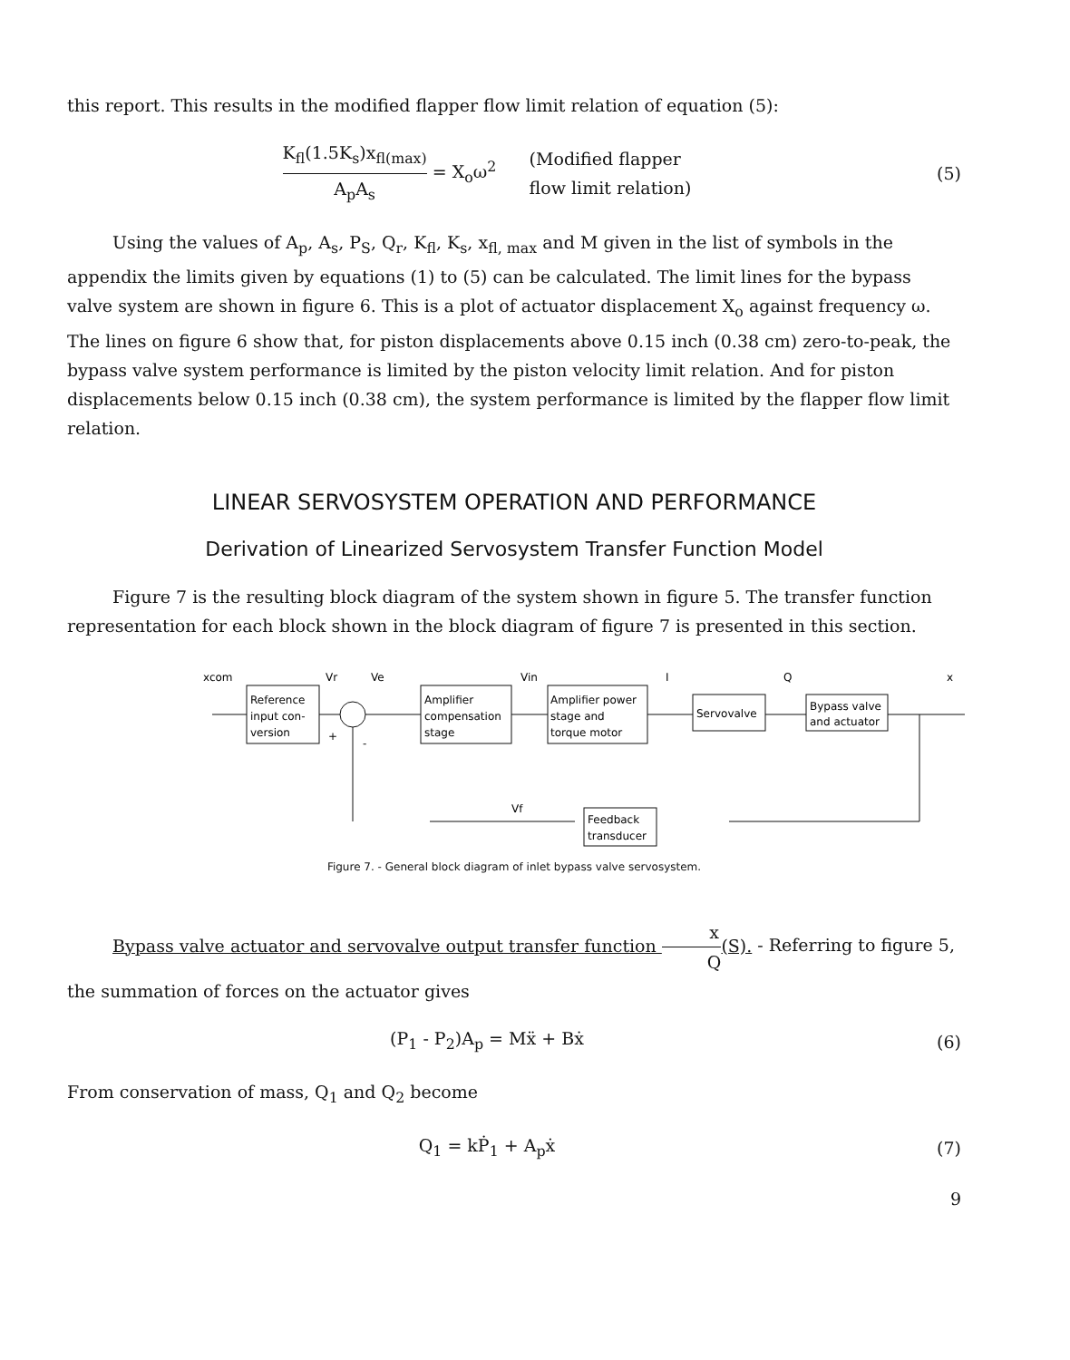this report. This results in the modified flapper flow limit relation of equation (5):
K<sub>fl</sub>(1.5K<sub>s</sub>)x<sub>fl(max)</sub> A<sub>p</sub>A<sub>s</sub> = X<sub>o</sub>ω<sup>2</sup> (Modified flapper
flow limit relation)
(5)
Using the values of A<sub>p</sub>, A<sub>s</sub>, P<sub>S</sub>, Q<sub>r</sub>, K<sub>fl</sub>, K<sub>s</sub>, x<sub>fl, max</sub> and M given in the list of symbols in the appendix the limits given by equations (1) to (5) can be calculated. The limit lines for the bypass valve system are shown in figure 6. This is a plot of actuator displacement X<sub>o</sub> against frequency ω. The lines on figure 6 show that, for piston displacements above 0.15 inch (0.38 cm) zero-to-peak, the bypass valve system performance is limited by the piston velocity limit relation. And for piston displacements below 0.15 inch (0.38 cm), the system performance is limited by the flapper flow limit relation.
LINEAR SERVOSYSTEM OPERATION AND PERFORMANCE
Derivation of Linearized Servosystem Transfer Function Model
Figure 7 is the resulting block diagram of the system shown in figure 5. The transfer function representation for each block shown in the block diagram of figure 7 is presented in this section.
xcom
Reference
input con-
version
Vr
Ve
+
-
Amplifier
compensation
stage
Vin
Amplifier power
stage and
torque motor
I
Servovalve
Q
Bypass valve
and actuator
x
Vf
Feedback
transducer
Figure 7. - General block diagram of inlet bypass valve servosystem.
Bypass valve actuator and servovalve output transfer function x Q(S). - Referring to figure 5, the summation of forces on the actuator gives
(P<sub>1</sub> - P<sub>2</sub>)A<sub>p</sub> = Mẍ + Bẋ (6)
From conservation of mass, Q<sub>1</sub> and Q<sub>2</sub> become
Q<sub>1</sub> = kṖ<sub>1</sub> + A<sub>p</sub>ẋ (7)
9